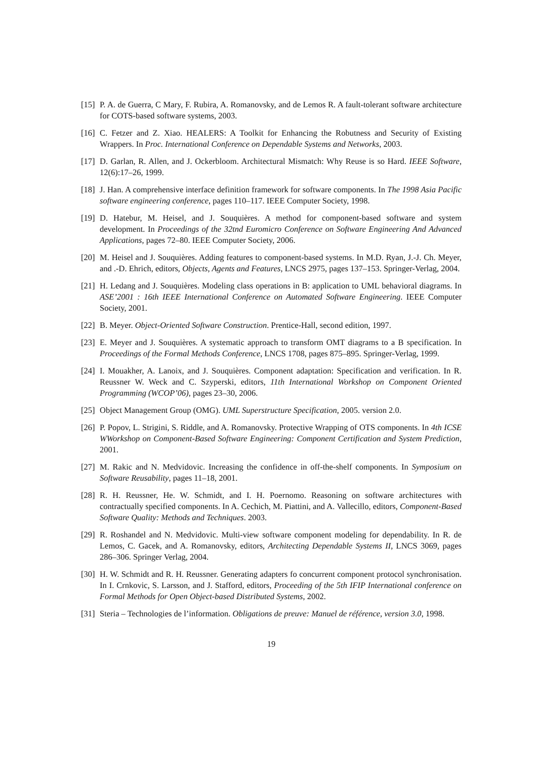[15] P. A. de Guerra, C Mary, F. Rubira, A. Romanovsky, and de Lemos R. A fault-tolerant software architecture for COTS-based software systems, 2003.
[16] C. Fetzer and Z. Xiao. HEALERS: A Toolkit for Enhancing the Robutness and Security of Existing Wrappers. In Proc. International Conference on Dependable Systems and Networks, 2003.
[17] D. Garlan, R. Allen, and J. Ockerbloom. Architectural Mismatch: Why Reuse is so Hard. IEEE Software, 12(6):17–26, 1999.
[18] J. Han. A comprehensive interface definition framework for software components. In The 1998 Asia Pacific software engineering conference, pages 110–117. IEEE Computer Society, 1998.
[19] D. Hatebur, M. Heisel, and J. Souquières. A method for component-based software and system development. In Proceedings of the 32tnd Euromicro Conference on Software Engineering And Advanced Applications, pages 72–80. IEEE Computer Society, 2006.
[20] M. Heisel and J. Souquières. Adding features to component-based systems. In M.D. Ryan, J.-J. Ch. Meyer, and .-D. Ehrich, editors, Objects, Agents and Features, LNCS 2975, pages 137–153. Springer-Verlag, 2004.
[21] H. Ledang and J. Souquières. Modeling class operations in B: application to UML behavioral diagrams. In ASE’2001 : 16th IEEE International Conference on Automated Software Engineering. IEEE Computer Society, 2001.
[22] B. Meyer. Object-Oriented Software Construction. Prentice-Hall, second edition, 1997.
[23] E. Meyer and J. Souquières. A systematic approach to transform OMT diagrams to a B specification. In Proceedings of the Formal Methods Conference, LNCS 1708, pages 875–895. Springer-Verlag, 1999.
[24] I. Mouakher, A. Lanoix, and J. Souquières. Component adaptation: Specification and verification. In R. Reussner W. Weck and C. Szyperski, editors, 11th International Workshop on Component Oriented Programming (WCOP’06), pages 23–30, 2006.
[25] Object Management Group (OMG). UML Superstructure Specification, 2005. version 2.0.
[26] P. Popov, L. Strigini, S. Riddle, and A. Romanovsky. Protective Wrapping of OTS components. In 4th ICSE WWorkshop on Component-Based Software Engineering: Component Certification and System Prediction, 2001.
[27] M. Rakic and N. Medvidovic. Increasing the confidence in off-the-shelf components. In Symposium on Software Reusability, pages 11–18, 2001.
[28] R. H. Reussner, He. W. Schmidt, and I. H. Poernomo. Reasoning on software architectures with contractually specified components. In A. Cechich, M. Piattini, and A. Vallecillo, editors, Component-Based Software Quality: Methods and Techniques. 2003.
[29] R. Roshandel and N. Medvidovic. Multi-view software component modeling for dependability. In R. de Lemos, C. Gacek, and A. Romanovsky, editors, Architecting Dependable Systems II, LNCS 3069, pages 286–306. Springer Verlag, 2004.
[30] H. W. Schmidt and R. H. Reussner. Generating adapters fo concurrent component protocol synchronisation. In I. Crnkovic, S. Larsson, and J. Stafford, editors, Proceeding of the 5th IFIP International conference on Formal Methods for Open Object-based Distributed Systems, 2002.
[31] Steria – Technologies de l’information. Obligations de preuve: Manuel de référence, version 3.0, 1998.
19